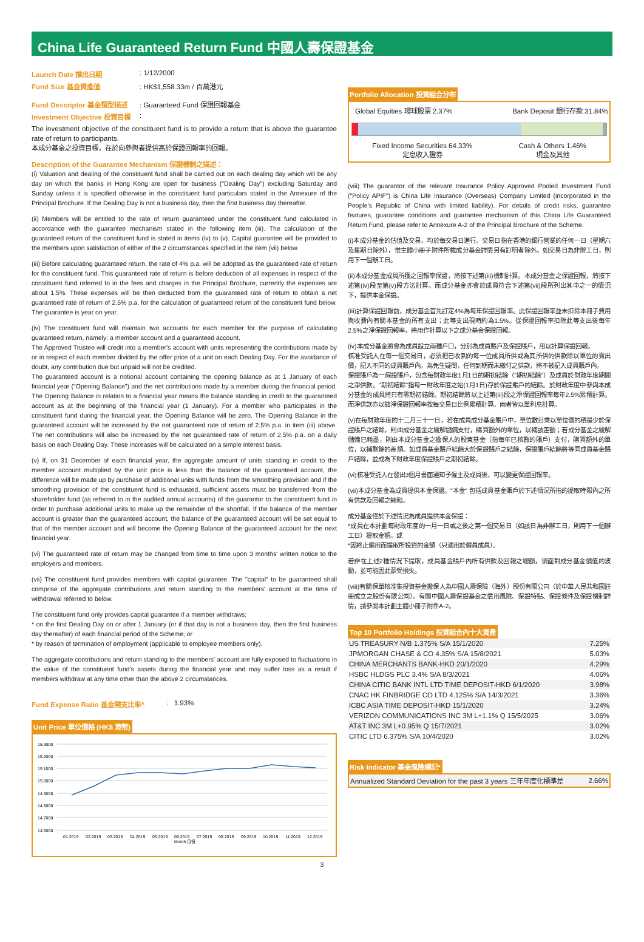China Life Guaranteed Return Fund 中國人壽保證基金
Launch Date 推出日期: 1/12/2000
Fund Size 基金資產值: HK$1,558.33m / 百萬港元
Fund Descriptor 基金類型描述: Guaranteed Fund 保證回報基金
Investment Objective 投資目標:
The investment objective of the constituent fund is to provide a return that is above the guarantee rate of return to participants.
本成分基金之投資目標，在於向參與者提供高於保證回報率的回報。
Description of the Guarantee Mechanism 保證機制之描述：
(i) Valuation and dealing of the constituent fund shall be carried out on each dealing day which will be any day on which the banks in Hong Kong are open for business ("Dealing Day") excluding Saturday and Sunday unless it is specified otherwise in the constituent fund particulars stated in the Annexure of the Principal Brochure. If the Dealing Day is not a business day, then the first business day thereafter.
(ii) Members will be entitled to the rate of return guaranteed under the constituent fund calculated in accordance with the guarantee mechanism stated in the following item (iii). The calculation of the guaranteed return of the constituent fund is stated in items (iv) to (v). Capital guarantee will be provided to the members upon satisfaction of either of the 2 circumstances specified in the item (vii) below.
(iii) Before calculating guaranteed return, the rate of 4% p.a. will be adopted as the guaranteed rate of return for the constituent fund. This guaranteed rate of return is before deduction of all expenses in respect of the constituent fund referred to in the fees and charges in the Principal Brochure, currently the expenses are about 1.5%. These expenses will be then deducted from the guaranteed rate of return to obtain a net guaranteed rate of return of 2.5% p.a. for the calculation of guaranteed return of the constituent fund below. The guarantee is year on year.
(iv) The constituent fund will maintain two accounts for each member for the purpose of calculating guaranteed return, namely: a member account and a guaranteed account.
The Approved Trustee will credit into a member's account with units representing the contributions made by or in respect of each member divided by the offer price of a unit on each Dealing Day. For the avoidance of doubt, any contribution due but unpaid will not be credited.
The guaranteed account is a notional account containing the opening balance as at 1 January of each financial year ("Opening Balance") and the net contributions made by a member during the financial period. The Opening Balance in relation to a financial year means the balance standing in credit to the guaranteed account as at the beginning of the financial year (1 January). For a member who participates in the constituent fund during the financial year, the Opening Balance will be zero. The Opening Balance in the guaranteed account will be increased by the net guaranteed rate of return of 2.5% p.a. in item (iii) above. The net contributions will also be increased by the net guaranteed rate of return of 2.5% p.a. on a daily basis on each Dealing Day. These increases will be calculated on a simple interest basis.
(v) If, on 31 December of each financial year, the aggregate amount of units standing in credit to the member account multiplied by the unit price is less than the balance of the guaranteed account, the difference will be made up by purchase of additional units with funds from the smoothing provision and if the smoothing provision of the constituent fund is exhausted, sufficient assets must be transferred from the shareholder fund (as referred to in the audited annual accounts) of the guarantor to the constituent fund in order to purchase additional units to make up the remainder of the shortfall. If the balance of the member account is greater than the guaranteed account, the balance of the guaranteed account will be set equal to that of the member account and will become the Opening Balance of the guaranteed account for the next financial year.
(vi) The guaranteed rate of return may be changed from time to time upon 3 months' written notice to the employers and members.
(vii) The constituent fund provides members with capital guarantee. The "capital" to be guaranteed shall comprise of the aggregate contributions and return standing to the members' account at the time of withdrawal referred to below.
The constituent fund only provides capital guarantee if a member withdraws:
* on the first Dealing Day on or after 1 January (or if that day is not a business day, then the first business day thereafter) of each financial period of the Scheme; or
* by reason of termination of employment (applicable to employee members only).
The aggregate contributions and return standing to the members' account are fully exposed to fluctuations in the value of the constituent fund's assets during the financial year and may suffer loss as a result if members withdraw at any time other than the above 2 circumstances.
Fund Expense Ratio 基金開支比率^: 1.93%
Unit Price 單位價格 (HK$ 港幣)
15.3000
15.2000
15.1000
15.0000
14.9000
14.8000
14.7000
14.6000
01.2019
02.2019
03.2019
04.2019
05.2019
06.2019
07.2019
08.2019
09.2019
10.2019
11.2019
12.2019
Month 月份
Portfolio Allocation 投資組合分布
Global Equities 環球股票 2.37% Bank Deposit 銀行存款 31.84%
Fixed Income Securities 64.33%
定息收入證券 Cash & Others 1.46%
現金及其他
(viii) The guarantor of the relevant Insurance Policy Approved Pooled Investment Fund ("Policy APIF") is China Life Insurance (Overseas) Company Limited (incorporated in the People's Republic of China with limited liability). For details of credit risks, guarantee features, guarantee conditions and guarantee mechanism of this China Life Guaranteed Return Fund, please refer to Annexure A-2 of the Principal Brochure of the Scheme.
(i)本成分基金的估值及交易，均於每交易日進行。交易日指在香港的銀行營業的任何一日（星期六及星期日除外），惟主體小冊子附件所載成分基金詳情另有訂明者除外。如交易日為非辦工日，則用下一個辦工日。
(ii)本成分基金成員所獲之回報率保證，將按下述第(iii)機制計算。本成分基金之保證回報，將按下述第(iv)段至第(v)段方法計算。而成分基金亦會於成員符合下述第(vii)段所列出其中之一的情況下，提供本金保證。
(iii)計算保證回報前，成分基金首先訂定4%為每年保證回報率。此保證回報率並未扣除本冊子費用與收費內有關本基金的所有支出；此等支出現時約為1.5%。從保證回報率扣除此等支出後每年2.5%之淨保證回報率，將用作計算以下之成分基金保證回報。
(iv)本成分基金將會為成員設立兩種戶口，分別為成員賬戶及保證賬戶，用以計算保證回報。
核准受託人在每一個交易日，必須把已收到的每一位成員所供或為其所供的供款除以單位的賣出價，記入不同的成員賬戶內。為免生疑問，任何到期而未繳付之供款，將不被記入成員賬戶內。
保證賬戶為一假設賬戶，包含每財政年度1月1日的期初結餘（"期初結餘"）及成員於財政年度期間之淨供款。"期初結餘"指每一財政年度之始(1月1日)存於保證賬戶的結餘。於財政年度中參與本成分基金的成員將只有零期初結餘。期初結餘將以上述第(iii)段之淨保證回報率每年2.5%累積計算。而淨供款亦以該淨保證回報率按每交易日比例累積計算。兩者皆以單利息計算。
(v)在每財政年度的十二月三十一日，若在成員成分基金賬戶中，單位數目乘以單位價的積是少於保證賬戶之結餘，則由成分基金之緩解儲備支付，購買額外的單位，以補該差額；若成分基金之緩解儲備已耗盡，則由本成分基金之擔保人的股東基金（指每年已核數的賬戶）支付，購買額外的單位，以補剩餘的差額。如成員基金賬戶結餘大於保證賬戶之結餘，保證賬戶結餘將等同成員基金賬戶結餘，並成為下財政年度保證賬戶之期初結餘。
(vi)核准受託人在發出3個月書面通知予僱主及成員後，可以變更保證回報率。
(vii)本成分基金為成員提供本金保證。"本金" 包括成員基金賬戶於下述情況所指的提取時限內之所有供款及回報之總和。
成分基金僅於下述情況為成員提供本金保證：
*成員在本計劃每財政年度的一月一日或之後之第一個交易日（如該日為非辦工日，則用下一個辦工日）提取金額。或
*因終止僱用而提取所投資的金額（只適用於僱員成員）。
若非在上述2種情況下提取，成員基金賬戶內所有供款及回報之總額，須面對成分基金價值的波動，並可能因此蒙受損失。
(viii)有關保單核准集投資基金擔保人為中國人壽保險（海外）股份有限公司（於中華人民共和國註冊成立之股份有限公司）。有關中國人壽保證基金之信用風險、保證特點、保證條件及保證機制詳情，請參閱本計劃主體小冊子附件A-2。
Top 10 Portfolio Holdings 投資組合內十大資產
| US TREASURY N/B 1.375% S/A 15/1/2020 | 7.25% |
| JPMORGAN CHASE & CO 4.35% S/A 15/8/2021 | 5.03% |
| CHINA MERCHANTS BANK-HKD 20/1/2020 | 4.29% |
| HSBC HLDGS PLC 3.4% S/A 8/3/2021 | 4.06% |
| CHINA CITIC BANK INTL LTD TIME DEPOSIT-HKD 6/1/2020 | 3.98% |
| CNAC HK FINBRIDGE CO LTD 4.125% S/A 14/3/2021 | 3.36% |
| ICBC ASIA TIME DEPOSIT-HKD 15/1/2020 | 3.24% |
| VERIZON COMMUNICATIONS INC 3M L+1.1% Q 15/5/2025 | 3.06% |
| AT&T INC 3M L+0.95% Q 15/7/2021 | 3.02% |
| CITIC LTD 6.375% S/A 10/4/2020 | 3.02% |
Risk Indicator 基金風險標記*
| Annualized Standard Deviation for the past 3 years 三年年度化標準差 | 2.66% |
3